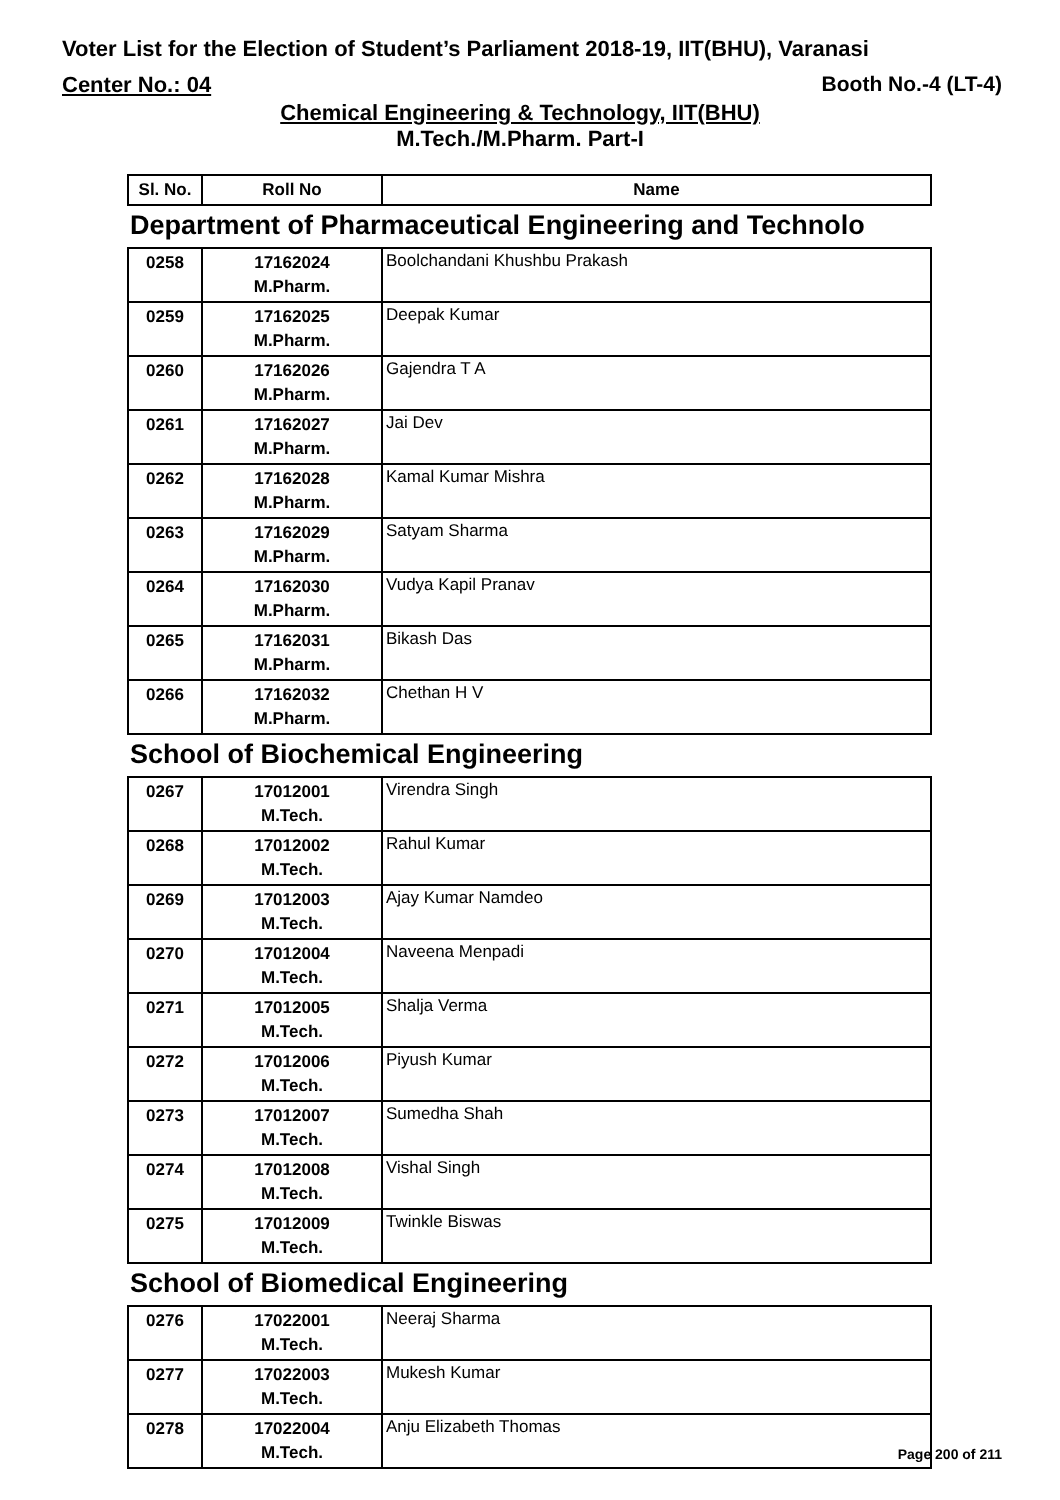Voter List for the Election of Student’s Parliament 2018-19, IIT(BHU), Varanasi
Center No.: 04 Booth No.-4 (LT-4)
Chemical Engineering & Technology, IIT(BHU)
M.Tech./M.Pharm. Part-I
| Sl. No. | Roll No | Name |
| --- | --- | --- |
Department of Pharmaceutical Engineering and Technolo
| 0258 | 17162024 M.Pharm. | Boolchandani Khushbu Prakash |
| 0259 | 17162025 M.Pharm. | Deepak Kumar |
| 0260 | 17162026 M.Pharm. | Gajendra T A |
| 0261 | 17162027 M.Pharm. | Jai Dev |
| 0262 | 17162028 M.Pharm. | Kamal Kumar Mishra |
| 0263 | 17162029 M.Pharm. | Satyam Sharma |
| 0264 | 17162030 M.Pharm. | Vudya Kapil Pranav |
| 0265 | 17162031 M.Pharm. | Bikash Das |
| 0266 | 17162032 M.Pharm. | Chethan H V |
School of Biochemical Engineering
| 0267 | 17012001 M.Tech. | Virendra Singh |
| 0268 | 17012002 M.Tech. | Rahul Kumar |
| 0269 | 17012003 M.Tech. | Ajay Kumar Namdeo |
| 0270 | 17012004 M.Tech. | Naveena Menpadi |
| 0271 | 17012005 M.Tech. | Shalja Verma |
| 0272 | 17012006 M.Tech. | Piyush Kumar |
| 0273 | 17012007 M.Tech. | Sumedha Shah |
| 0274 | 17012008 M.Tech. | Vishal Singh |
| 0275 | 17012009 M.Tech. | Twinkle Biswas |
School of Biomedical Engineering
| 0276 | 17022001 M.Tech. | Neeraj Sharma |
| 0277 | 17022003 M.Tech. | Mukesh Kumar |
| 0278 | 17022004 M.Tech. | Anju Elizabeth Thomas |
Page 200 of 211